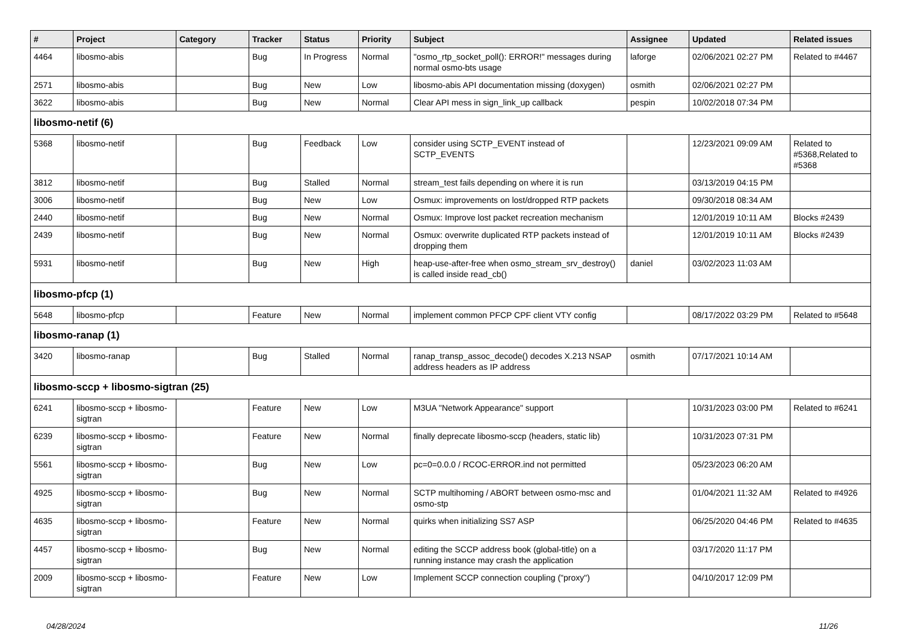| # | Project | Category | Tracker | Status | Priority | Subject | Assignee | Updated | Related issues |
| --- | --- | --- | --- | --- | --- | --- | --- | --- | --- |
| 4464 | libosmo-abis | | Bug | In Progress | Normal | "osmo_rtp_socket_poll(): ERROR!" messages during normal osmo-bts usage | laforge | 02/06/2021 02:27 PM | Related to #4467 |
| 2571 | libosmo-abis | | Bug | New | Low | libosmo-abis API documentation missing (doxygen) | osmith | 02/06/2021 02:27 PM | |
| 3622 | libosmo-abis | | Bug | New | Normal | Clear API mess in sign_link_up callback | pespin | 10/02/2018 07:34 PM | |
| libosmo-netif (6) | | | | | | | | | |
| 5368 | libosmo-netif | | Bug | Feedback | Low | consider using SCTP_EVENT instead of SCTP_EVENTS | | 12/23/2021 09:09 AM | Related to #5368,Related to #5368 |
| 3812 | libosmo-netif | | Bug | Stalled | Normal | stream_test fails depending on where it is run | | 03/13/2019 04:15 PM | |
| 3006 | libosmo-netif | | Bug | New | Low | Osmux: improvements on lost/dropped RTP packets | | 09/30/2018 08:34 AM | |
| 2440 | libosmo-netif | | Bug | New | Normal | Osmux: Improve lost packet recreation mechanism | | 12/01/2019 10:11 AM | Blocks #2439 |
| 2439 | libosmo-netif | | Bug | New | Normal | Osmux: overwrite duplicated RTP packets instead of dropping them | | 12/01/2019 10:11 AM | Blocks #2439 |
| 5931 | libosmo-netif | | Bug | New | High | heap-use-after-free when osmo_stream_srv_destroy() is called inside read_cb() | daniel | 03/02/2023 11:03 AM | |
| libosmo-pfcp (1) | | | | | | | | | |
| 5648 | libosmo-pfcp | | Feature | New | Normal | implement common PFCP CPF client VTY config | | 08/17/2022 03:29 PM | Related to #5648 |
| libosmo-ranap (1) | | | | | | | | | |
| 3420 | libosmo-ranap | | Bug | Stalled | Normal | ranap_transp_assoc_decode() decodes X.213 NSAP address headers as IP address | osmith | 07/17/2021 10:14 AM | |
| libosmo-sccp + libosmo-sigtran (25) | | | | | | | | | |
| 6241 | libosmo-sccp + libosmo-sigtran | | Feature | New | Low | M3UA "Network Appearance" support | | 10/31/2023 03:00 PM | Related to #6241 |
| 6239 | libosmo-sccp + libosmo-sigtran | | Feature | New | Normal | finally deprecate libosmo-sccp (headers, static lib) | | 10/31/2023 07:31 PM | |
| 5561 | libosmo-sccp + libosmo-sigtran | | Bug | New | Low | pc=0=0.0.0 / RCOC-ERROR.ind not permitted | | 05/23/2023 06:20 AM | |
| 4925 | libosmo-sccp + libosmo-sigtran | | Bug | New | Normal | SCTP multihoming / ABORT between osmo-msc and osmo-stp | | 01/04/2021 11:32 AM | Related to #4926 |
| 4635 | libosmo-sccp + libosmo-sigtran | | Feature | New | Normal | quirks when initializing SS7 ASP | | 06/25/2020 04:46 PM | Related to #4635 |
| 4457 | libosmo-sccp + libosmo-sigtran | | Bug | New | Normal | editing the SCCP address book (global-title) on a running instance may crash the application | | 03/17/2020 11:17 PM | |
| 2009 | libosmo-sccp + libosmo-sigtran | | Feature | New | Low | Implement SCCP connection coupling ("proxy") | | 04/10/2017 12:09 PM | |
04/28/2024 11/26